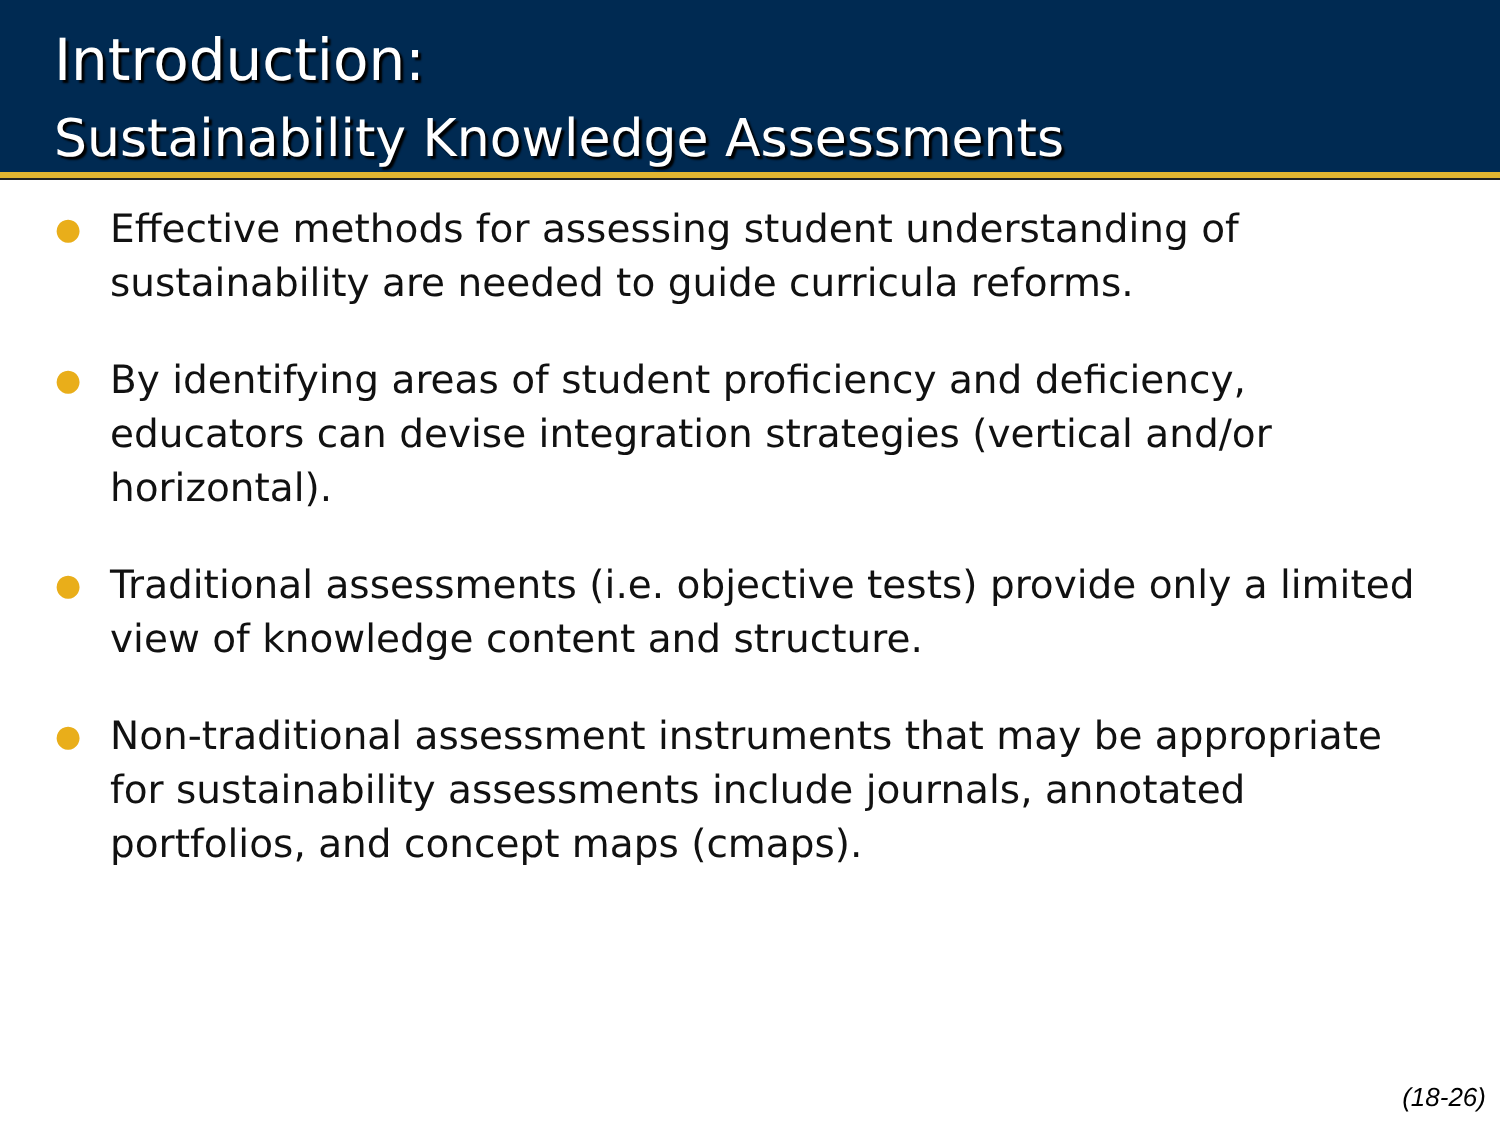Introduction:
Sustainability Knowledge Assessments
● Effective methods for assessing student understanding of sustainability are needed to guide curricula reforms.
● By identifying areas of student proficiency and deficiency, educators can devise integration strategies (vertical and/or horizontal).
● Traditional assessments (i.e. objective tests) provide only a limited view of knowledge content and structure.
● Non-traditional assessment instruments that may be appropriate for sustainability assessments include journals, annotated portfolios, and concept maps (cmaps).
(18-26)